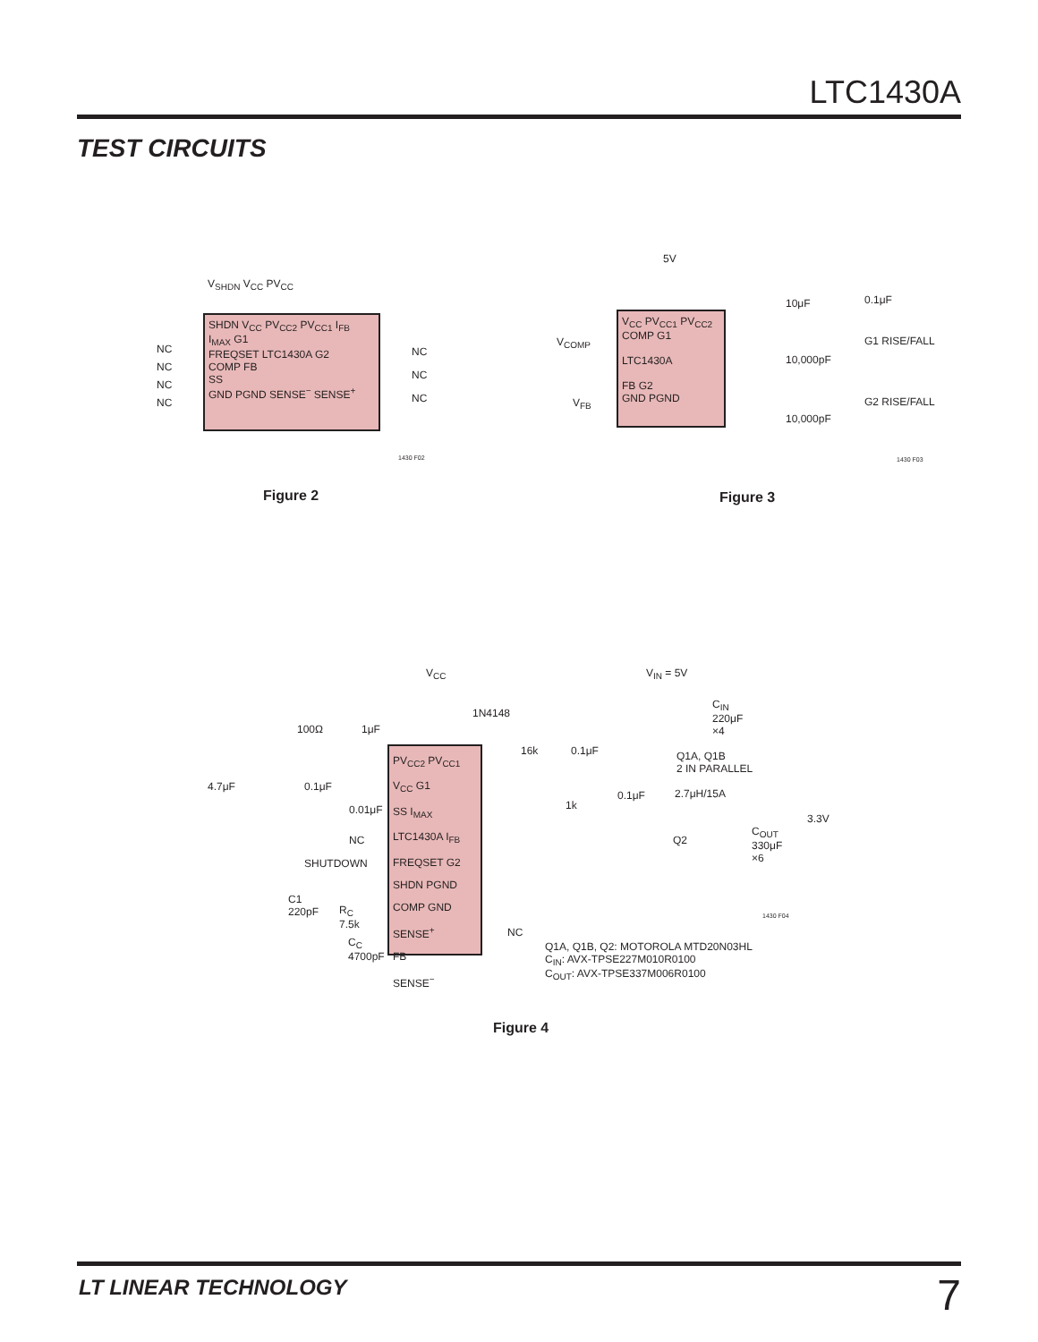LTC1430A
TEST CIRCUITS
SHDN V<sub>CC</sub> PV<sub>CC2</sub> PV<sub>CC1</sub> I<sub>FB</sub>
I<sub>MAX</sub> G1
FREQSET LTC1430A G2
COMP FB
SS
GND PGND SENSE<sup>−</sup> SENSE<sup>+</sup>
V<sub>SHDN</sub> V<sub>CC</sub> PV<sub>CC</sub>
NC
NC
NC
NC
NC
NC
NC
1430 F02
Figure 2
5V
10μF 0.1μF
V<sub>CC</sub> PV<sub>CC1</sub> PV<sub>CC2</sub>
COMP G1
LTC1430A
FB G2
GND PGND
V<sub>COMP</sub>
V<sub>FB</sub>
10,000pF
10,000pF
G1 RISE/FALL
G2 RISE/FALL
1430 F03
Figure 3
V<sub>CC</sub> V<sub>IN</sub> = 5V
1N4148
100Ω 1μF
C<sub>IN</sub>
220μF
×4
16k 0.1μF
Q1A, Q1B
2 IN PARALLEL
PV<sub>CC2</sub> PV<sub>CC1</sub>
V<sub>CC</sub> G1
SS I<sub>MAX</sub>
LTC1430A I<sub>FB</sub>
FREQSET G2
SHDN PGND
COMP GND
SENSE<sup>+</sup>
FB
SENSE<sup>−</sup>
4.7μF 0.1μF
0.01μF
0.1μF 2.7μH/15A
1k
3.3V
NC
SHUTDOWN
Q2
C<sub>OUT</sub>
330μF
×6
C1
220pF
R<sub>C</sub>
7.5k
C<sub>C</sub>
4700pF
NC
1430 F04
Q1A, Q1B, Q2: MOTOROLA MTD20N03HL
C<sub>IN</sub>: AVX-TPSE227M010R0100
C<sub>OUT</sub>: AVX-TPSE337M006R0100
Figure 4
LT LINEAR TECHNOLOGY 7